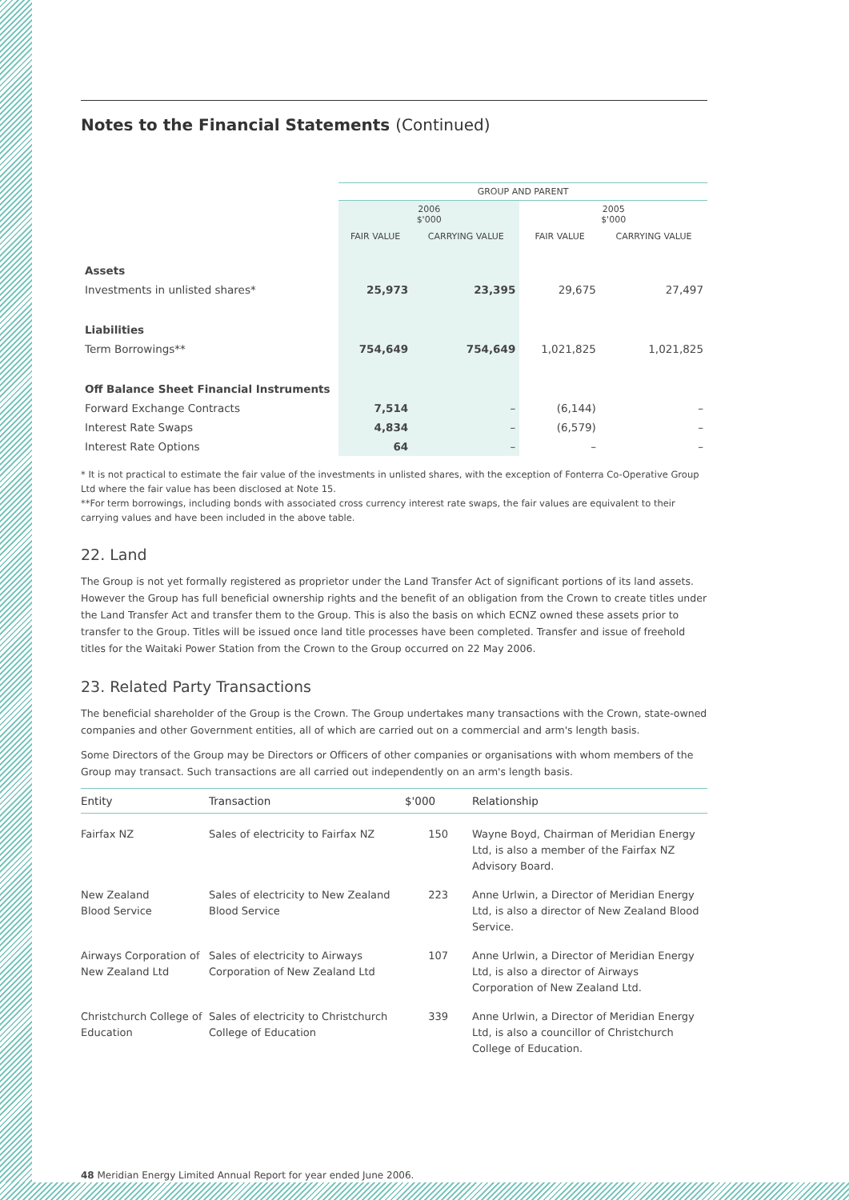Notes to the Financial Statements (Continued)
| | GROUP AND PARENT | | | |
| | 2006 $'000 | | 2005 $'000 | |
| | FAIR VALUE | CARRYING VALUE | FAIR VALUE | CARRYING VALUE |
| Assets | | | | |
| Investments in unlisted shares* | 25,973 | 23,395 | 29,675 | 27,497 |
| Liabilities | | | | |
| Term Borrowings** | 754,649 | 754,649 | 1,021,825 | 1,021,825 |
| Off Balance Sheet Financial Instruments | | | | |
| Forward Exchange Contracts | 7,514 | – | (6,144) | – |
| Interest Rate Swaps | 4,834 | – | (6,579) | – |
| Interest Rate Options | 64 | – | – | – |
* It is not practical to estimate the fair value of the investments in unlisted shares, with the exception of Fonterra Co-Operative Group Ltd where the fair value has been disclosed at Note 15.
**For term borrowings, including bonds with associated cross currency interest rate swaps, the fair values are equivalent to their carrying values and have been included in the above table.
22. Land
The Group is not yet formally registered as proprietor under the Land Transfer Act of significant portions of its land assets. However the Group has full beneficial ownership rights and the benefit of an obligation from the Crown to create titles under the Land Transfer Act and transfer them to the Group. This is also the basis on which ECNZ owned these assets prior to transfer to the Group. Titles will be issued once land title processes have been completed. Transfer and issue of freehold titles for the Waitaki Power Station from the Crown to the Group occurred on 22 May 2006.
23. Related Party Transactions
The beneficial shareholder of the Group is the Crown. The Group undertakes many transactions with the Crown, state-owned companies and other Government entities, all of which are carried out on a commercial and arm's length basis.
Some Directors of the Group may be Directors or Officers of other companies or organisations with whom members of the Group may transact. Such transactions are all carried out independently on an arm's length basis.
| Entity | Transaction | $'000 | Relationship |
| --- | --- | --- | --- |
| Fairfax NZ | Sales of electricity to Fairfax NZ | 150 | Wayne Boyd, Chairman of Meridian Energy Ltd, is also a member of the Fairfax NZ Advisory Board. |
| New Zealand Blood Service | Sales of electricity to New Zealand Blood Service | 223 | Anne Urlwin, a Director of Meridian Energy Ltd, is also a director of New Zealand Blood Service. |
| Airways Corporation of New Zealand Ltd | Sales of electricity to Airways Corporation of New Zealand Ltd | 107 | Anne Urlwin, a Director of Meridian Energy Ltd, is also a director of Airways Corporation of New Zealand Ltd. |
| Christchurch College of Education | Sales of electricity to Christchurch College of Education | 339 | Anne Urlwin, a Director of Meridian Energy Ltd, is also a councillor of Christchurch College of Education. |
48 Meridian Energy Limited Annual Report for year ended June 2006.